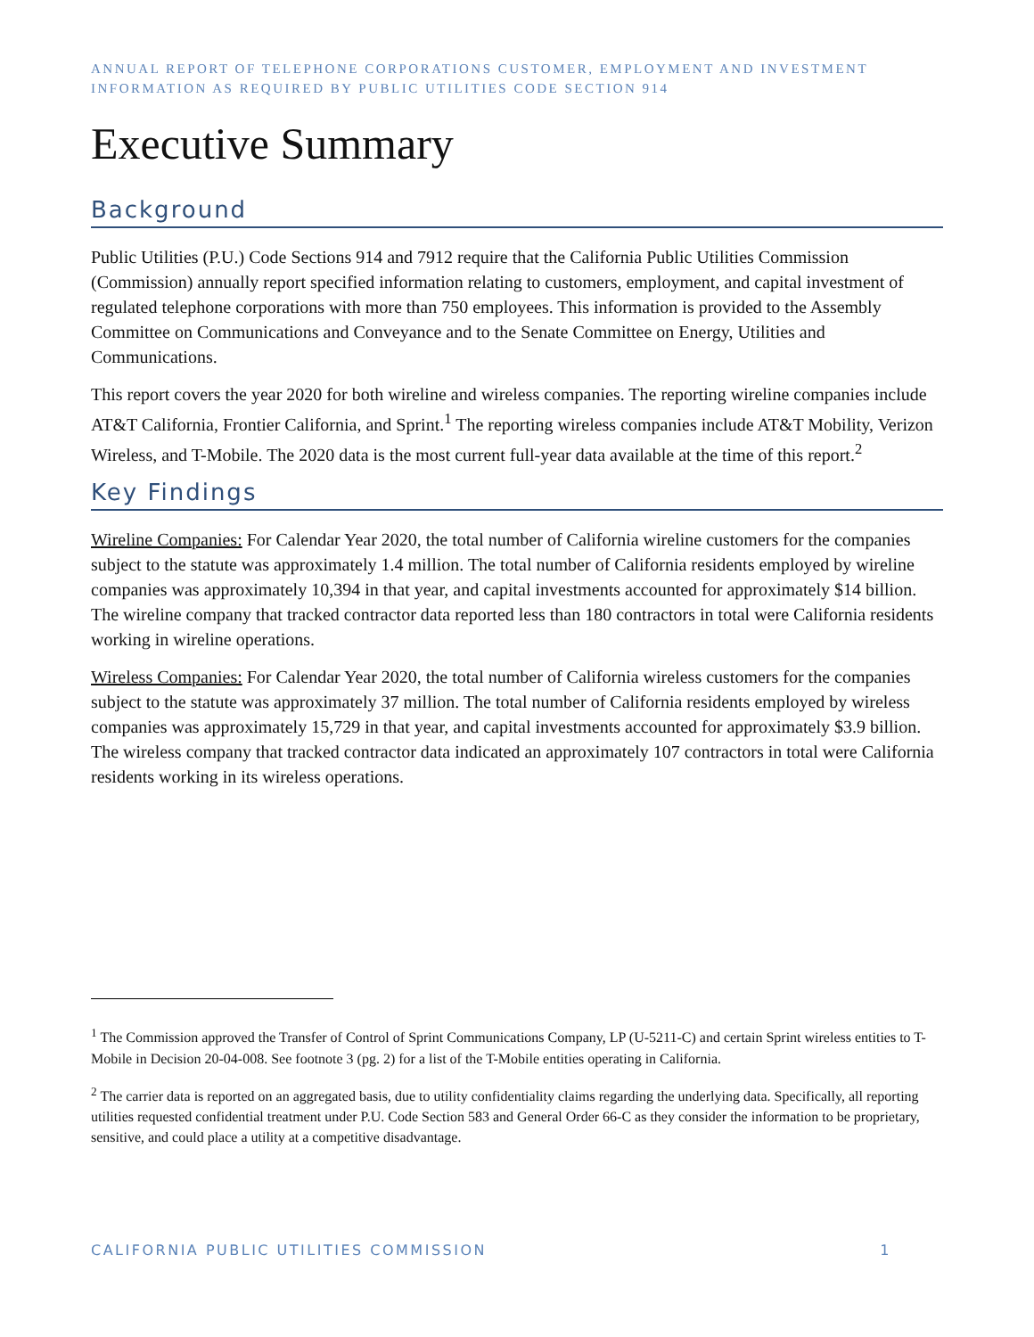ANNUAL REPORT OF TELEPHONE CORPORATIONS CUSTOMER, EMPLOYMENT AND INVESTMENT INFORMATION AS REQUIRED BY PUBLIC UTILITIES CODE SECTION 914
Executive Summary
Background
Public Utilities (P.U.) Code Sections 914 and 7912 require that the California Public Utilities Commission (Commission) annually report specified information relating to customers, employment, and capital investment of regulated telephone corporations with more than 750 employees. This information is provided to the Assembly Committee on Communications and Conveyance and to the Senate Committee on Energy, Utilities and Communications.
This report covers the year 2020 for both wireline and wireless companies. The reporting wireline companies include AT&T California, Frontier California, and Sprint.<sup>1</sup> The reporting wireless companies include AT&T Mobility, Verizon Wireless, and T-Mobile. The 2020 data is the most current full-year data available at the time of this report.<sup>2</sup>
Key Findings
Wireline Companies: For Calendar Year 2020, the total number of California wireline customers for the companies subject to the statute was approximately 1.4 million. The total number of California residents employed by wireline companies was approximately 10,394 in that year, and capital investments accounted for approximately $14 billion. The wireline company that tracked contractor data reported less than 180 contractors in total were California residents working in wireline operations.
Wireless Companies: For Calendar Year 2020, the total number of California wireless customers for the companies subject to the statute was approximately 37 million. The total number of California residents employed by wireless companies was approximately 15,729 in that year, and capital investments accounted for approximately $3.9 billion. The wireless company that tracked contractor data indicated an approximately 107 contractors in total were California residents working in its wireless operations.
<sup>1</sup> The Commission approved the Transfer of Control of Sprint Communications Company, LP (U-5211-C) and certain Sprint wireless entities to T-Mobile in Decision 20-04-008. See footnote 3 (pg. 2) for a list of the T-Mobile entities operating in California.
<sup>2</sup> The carrier data is reported on an aggregated basis, due to utility confidentiality claims regarding the underlying data. Specifically, all reporting utilities requested confidential treatment under P.U. Code Section 583 and General Order 66-C as they consider the information to be proprietary, sensitive, and could place a utility at a competitive disadvantage.
CALIFORNIA PUBLIC UTILITIES COMMISSION 1